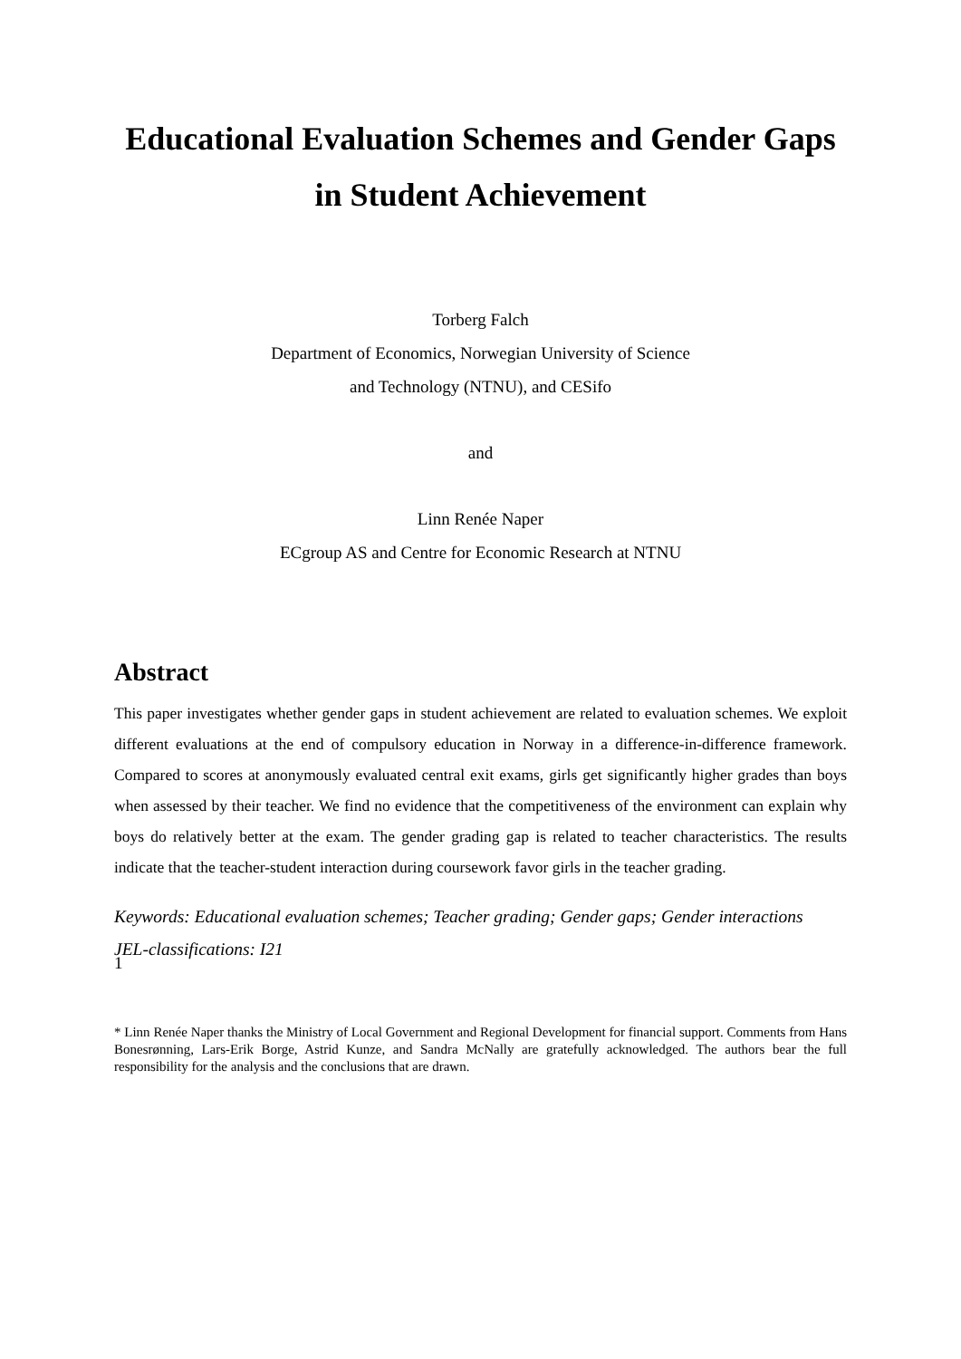Educational Evaluation Schemes and Gender Gaps
in Student Achievement
Torberg Falch
Department of Economics, Norwegian University of Science
and Technology (NTNU), and CESifo
and
Linn Renée Naper
ECgroup AS and Centre for Economic Research at NTNU
Abstract
This paper investigates whether gender gaps in student achievement are related to evaluation schemes. We exploit different evaluations at the end of compulsory education in Norway in a difference-in-difference framework. Compared to scores at anonymously evaluated central exit exams, girls get significantly higher grades than boys when assessed by their teacher. We find no evidence that the competitiveness of the environment can explain why boys do relatively better at the exam. The gender grading gap is related to teacher characteristics. The results indicate that the teacher-student interaction during coursework favor girls in the teacher grading.
Keywords: Educational evaluation schemes; Teacher grading; Gender gaps; Gender interactions
JEL-classifications: I21
* Linn Renée Naper thanks the Ministry of Local Government and Regional Development for financial support. Comments from Hans Bonesrønning, Lars-Erik Borge, Astrid Kunze, and Sandra McNally are gratefully acknowledged. The authors bear the full responsibility for the analysis and the conclusions that are drawn.
1